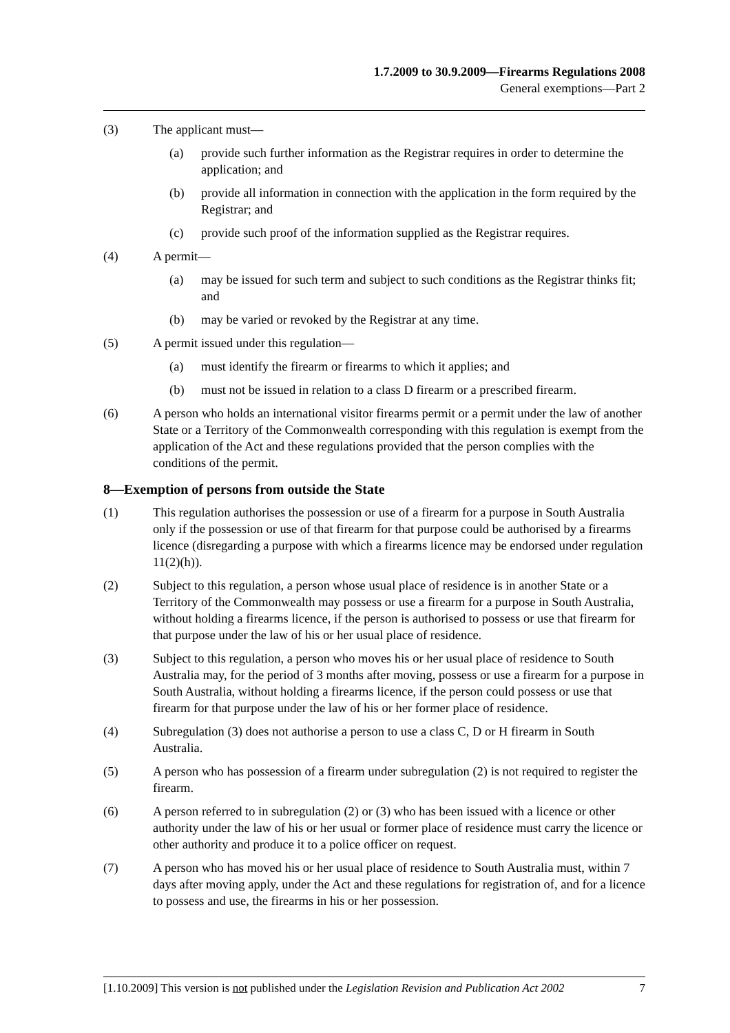1.7.2009 to 30.9.2009—Firearms Regulations 2008
General exemptions—Part 2
(3) The applicant must—
(a) provide such further information as the Registrar requires in order to determine the application; and
(b) provide all information in connection with the application in the form required by the Registrar; and
(c) provide such proof of the information supplied as the Registrar requires.
(4) A permit—
(a) may be issued for such term and subject to such conditions as the Registrar thinks fit; and
(b) may be varied or revoked by the Registrar at any time.
(5) A permit issued under this regulation—
(a) must identify the firearm or firearms to which it applies; and
(b) must not be issued in relation to a class D firearm or a prescribed firearm.
(6) A person who holds an international visitor firearms permit or a permit under the law of another State or a Territory of the Commonwealth corresponding with this regulation is exempt from the application of the Act and these regulations provided that the person complies with the conditions of the permit.
8—Exemption of persons from outside the State
(1) This regulation authorises the possession or use of a firearm for a purpose in South Australia only if the possession or use of that firearm for that purpose could be authorised by a firearms licence (disregarding a purpose with which a firearms licence may be endorsed under regulation 11(2)(h)).
(2) Subject to this regulation, a person whose usual place of residence is in another State or a Territory of the Commonwealth may possess or use a firearm for a purpose in South Australia, without holding a firearms licence, if the person is authorised to possess or use that firearm for that purpose under the law of his or her usual place of residence.
(3) Subject to this regulation, a person who moves his or her usual place of residence to South Australia may, for the period of 3 months after moving, possess or use a firearm for a purpose in South Australia, without holding a firearms licence, if the person could possess or use that firearm for that purpose under the law of his or her former place of residence.
(4) Subregulation (3) does not authorise a person to use a class C, D or H firearm in South Australia.
(5) A person who has possession of a firearm under subregulation (2) is not required to register the firearm.
(6) A person referred to in subregulation (2) or (3) who has been issued with a licence or other authority under the law of his or her usual or former place of residence must carry the licence or other authority and produce it to a police officer on request.
(7) A person who has moved his or her usual place of residence to South Australia must, within 7 days after moving apply, under the Act and these regulations for registration of, and for a licence to possess and use, the firearms in his or her possession.
[1.10.2009] This version is not published under the Legislation Revision and Publication Act 2002 7